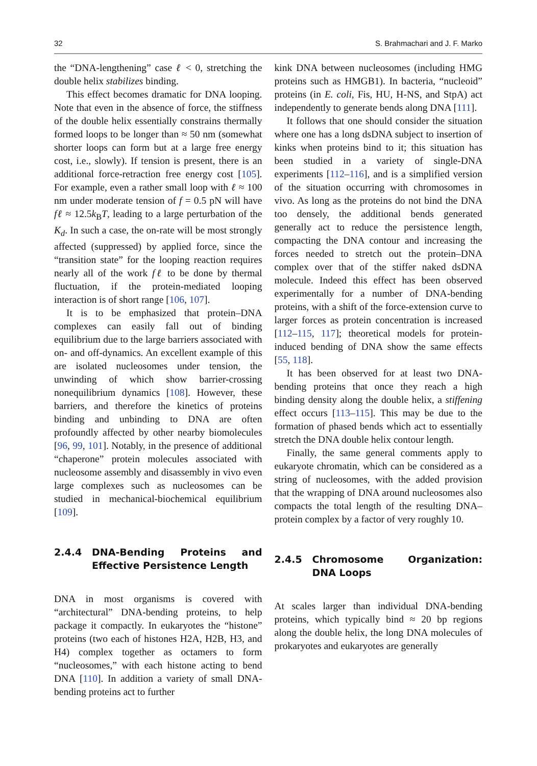32 S. Brahmachari and J. F. Marko
the “DNA-lengthening” case ℓ < 0, stretching the double helix stabilizes binding.
This effect becomes dramatic for DNA looping. Note that even in the absence of force, the stiffness of the double helix essentially constrains thermally formed loops to be longer than ≈ 50 nm (somewhat shorter loops can form but at a large free energy cost, i.e., slowly). If tension is present, there is an additional force-retraction free energy cost [105]. For example, even a rather small loop with ℓ ≈ 100 nm under moderate tension of f = 0.5 pN will have fℓ ≈ 12.5k<sub>B</sub>T, leading to a large perturbation of the K<sub>d</sub>. In such a case, the on-rate will be most strongly affected (suppressed) by applied force, since the “transition state” for the looping reaction requires nearly all of the work fℓ to be done by thermal fluctuation, if the protein-mediated looping interaction is of short range [106, 107].
It is to be emphasized that protein–DNA complexes can easily fall out of binding equilibrium due to the large barriers associated with on- and off-dynamics. An excellent example of this are isolated nucleosomes under tension, the unwinding of which show barrier-crossing nonequilibrium dynamics [108]. However, these barriers, and therefore the kinetics of proteins binding and unbinding to DNA are often profoundly affected by other nearby biomolecules [96, 99, 101]. Notably, in the presence of additional “chaperone” protein molecules associated with nucleosome assembly and disassembly in vivo even large complexes such as nucleosomes can be studied in mechanical-biochemical equilibrium [109].
2.4.4 DNA-Bending Proteins and Effective Persistence Length
DNA in most organisms is covered with “architectural” DNA-bending proteins, to help package it compactly. In eukaryotes the “histone” proteins (two each of histones H2A, H2B, H3, and H4) complex together as octamers to form “nucleosomes,” with each histone acting to bend DNA [110]. In addition a variety of small DNA-bending proteins act to further
kink DNA between nucleosomes (including HMG proteins such as HMGB1). In bacteria, “nucleoid” proteins (in E. coli, Fis, HU, H-NS, and StpA) act independently to generate bends along DNA [111].
It follows that one should consider the situation where one has a long dsDNA subject to insertion of kinks when proteins bind to it; this situation has been studied in a variety of single-DNA experiments [112–116], and is a simplified version of the situation occurring with chromosomes in vivo. As long as the proteins do not bind the DNA too densely, the additional bends generated generally act to reduce the persistence length, compacting the DNA contour and increasing the forces needed to stretch out the protein–DNA complex over that of the stiffer naked dsDNA molecule. Indeed this effect has been observed experimentally for a number of DNA-bending proteins, with a shift of the force-extension curve to larger forces as protein concentration is increased [112–115, 117]; theoretical models for protein-induced bending of DNA show the same effects [55, 118].
It has been observed for at least two DNA-bending proteins that once they reach a high binding density along the double helix, a stiffening effect occurs [113–115]. This may be due to the formation of phased bends which act to essentially stretch the DNA double helix contour length.
Finally, the same general comments apply to eukaryote chromatin, which can be considered as a string of nucleosomes, with the added provision that the wrapping of DNA around nucleosomes also compacts the total length of the resulting DNA–protein complex by a factor of very roughly 10.
2.4.5 Chromosome Organization: DNA Loops
At scales larger than individual DNA-bending proteins, which typically bind ≈ 20 bp regions along the double helix, the long DNA molecules of prokaryotes and eukaryotes are generally